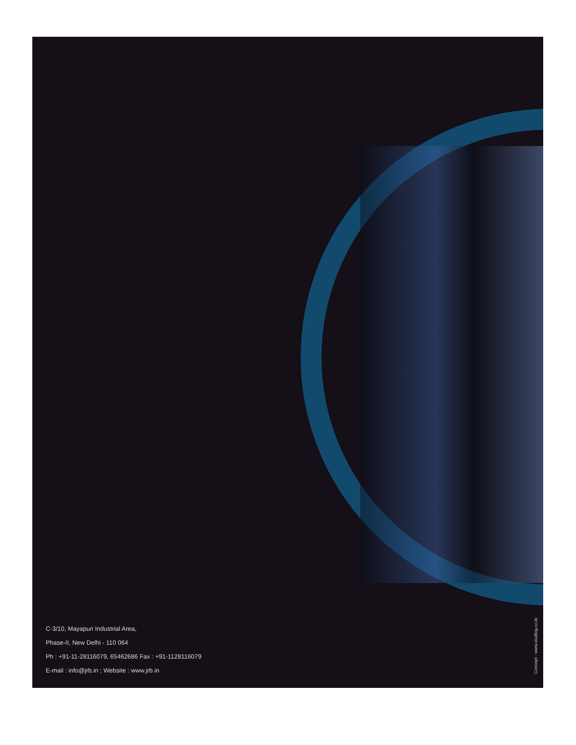C-3/10, Mayapuri Industrial Area,
Phase-II, New Delhi - 110 064
Ph : +91-11-28116079, 65462686 Fax : +91-1128116079
E-mail : info@jrb.in ; Website : www.jrb.in
Concept : www.studiog.co.in